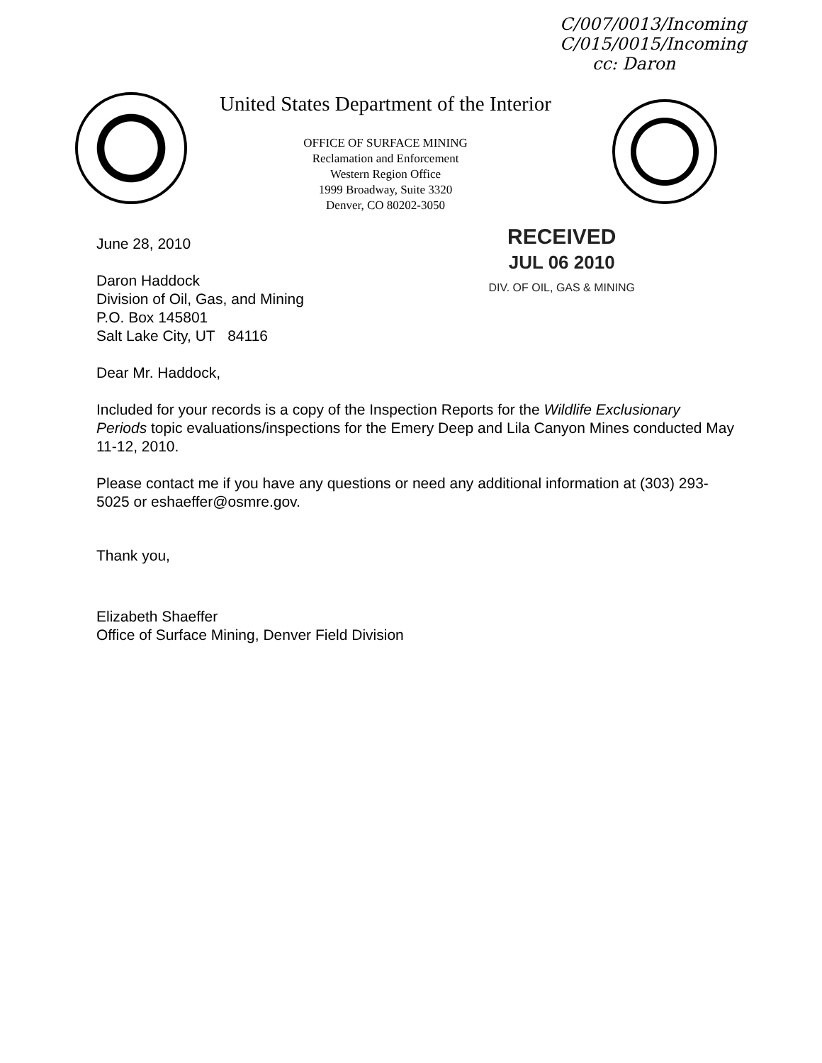C/007/0013/Incoming
C/015/0015/Incoming
cc: Daron
United States Department of the Interior
OFFICE OF SURFACE MINING
Reclamation and Enforcement
Western Region Office
1999 Broadway, Suite 3320
Denver, CO 80202-3050
June 28, 2010
Daron Haddock
Division of Oil, Gas, and Mining
P.O. Box 145801
Salt Lake City, UT 84116
RECEIVED
JUL 06 2010
DIV. OF OIL, GAS & MINING
Dear Mr. Haddock,
Included for your records is a copy of the Inspection Reports for the Wildlife Exclusionary Periods topic evaluations/inspections for the Emery Deep and Lila Canyon Mines conducted May 11-12, 2010.
Please contact me if you have any questions or need any additional information at (303) 293-5025 or eshaeffer@osmre.gov.
Thank you,
Elizabeth Shaeffer
Office of Surface Mining, Denver Field Division